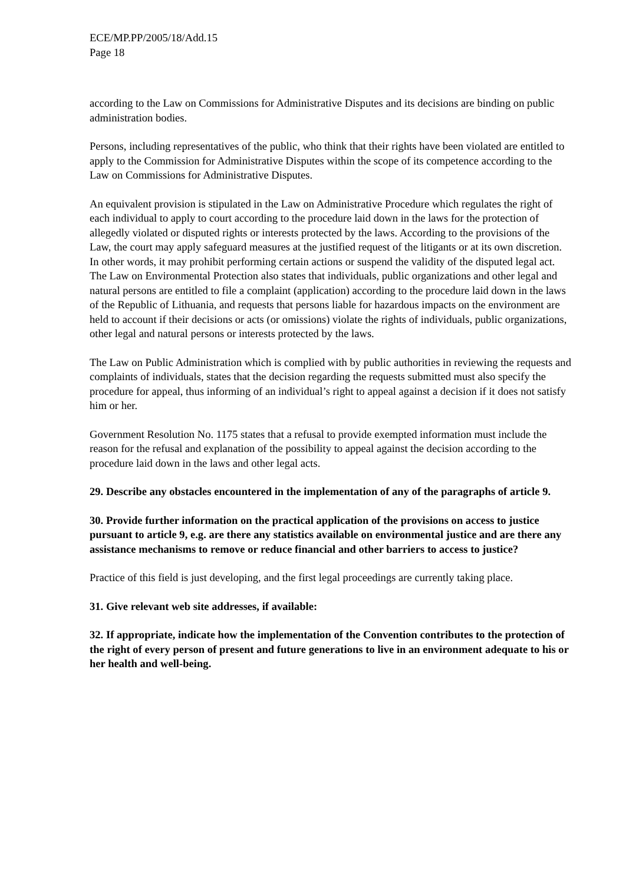ECE/MP.PP/2005/18/Add.15
Page 18
according to the Law on Commissions for Administrative Disputes and its decisions are binding on public administration bodies.
Persons, including representatives of the public, who think that their rights have been violated are entitled to apply to the Commission for Administrative Disputes within the scope of its competence according to the Law on Commissions for Administrative Disputes.
An equivalent provision is stipulated in the Law on Administrative Procedure which regulates the right of each individual to apply to court according to the procedure laid down in the laws for the protection of allegedly violated or disputed rights or interests protected by the laws. According to the provisions of the Law, the court may apply safeguard measures at the justified request of the litigants or at its own discretion. In other words, it may prohibit performing certain actions or suspend the validity of the disputed legal act. The Law on Environmental Protection also states that individuals, public organizations and other legal and natural persons are entitled to file a complaint (application) according to the procedure laid down in the laws of the Republic of Lithuania, and requests that persons liable for hazardous impacts on the environment are held to account if their decisions or acts (or omissions) violate the rights of individuals, public organizations, other legal and natural persons or interests protected by the laws.
The Law on Public Administration which is complied with by public authorities in reviewing the requests and complaints of individuals, states that the decision regarding the requests submitted must also specify the procedure for appeal, thus informing of an individual’s right to appeal against a decision if it does not satisfy him or her.
Government Resolution No. 1175 states that a refusal to provide exempted information must include the reason for the refusal and explanation of the possibility to appeal against the decision according to the procedure laid down in the laws and other legal acts.
29. Describe any obstacles encountered in the implementation of any of the paragraphs of article 9.
30. Provide further information on the practical application of the provisions on access to justice pursuant to article 9, e.g. are there any statistics available on environmental justice and are there any assistance mechanisms to remove or reduce financial and other barriers to access to justice?
Practice of this field is just developing, and the first legal proceedings are currently taking place.
31. Give relevant web site addresses, if available:
32. If appropriate, indicate how the implementation of the Convention contributes to the protection of the right of every person of present and future generations to live in an environment adequate to his or her health and well-being.